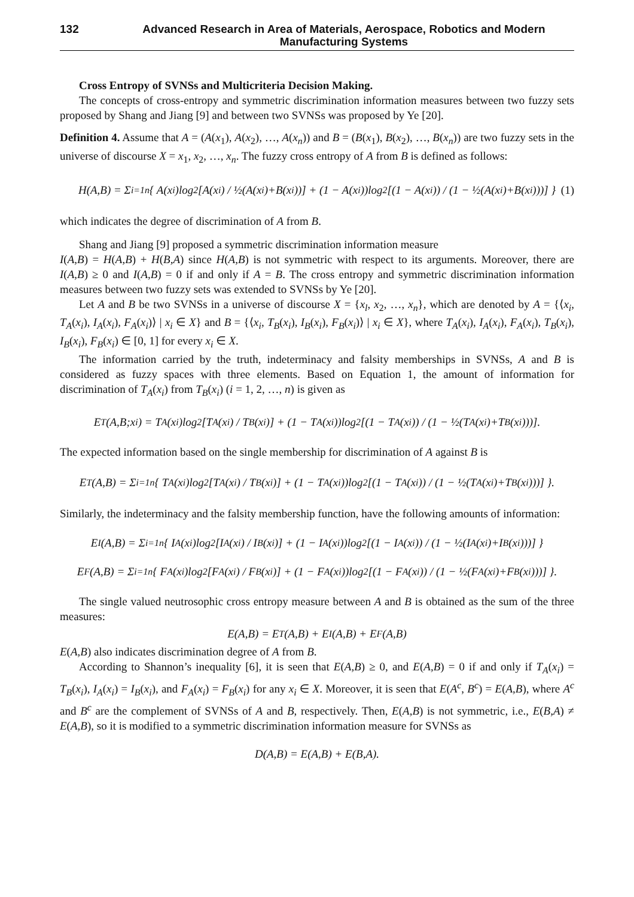132 Advanced Research in Area of Materials, Aerospace, Robotics and Modern Manufacturing Systems
Cross Entropy of SVNSs and Multicriteria Decision Making.
The concepts of cross-entropy and symmetric discrimination information measures between two fuzzy sets proposed by Shang and Jiang [9] and between two SVNSs was proposed by Ye [20].
Definition 4. Assume that A = (A(x<sub>1</sub>), A(x<sub>2</sub>), …, A(x<sub>n</sub>)) and B = (B(x<sub>1</sub>), B(x<sub>2</sub>), …, B(x<sub>n</sub>)) are two fuzzy sets in the universe of discourse X = x<sub>1</sub>, x<sub>2</sub>, …, x<sub>n</sub>. The fuzzy cross entropy of A from B is defined as follows:
H(A,B) = Σ<sub>i=1</sub><sup>n</sup> { A(x<sub>i</sub>)log<sub>2</sub> [A(x<sub>i</sub>) / ½(A(x<sub>i</sub>)+B(x<sub>i</sub>))] + (1 − A(x<sub>i</sub>))log<sub>2</sub> [(1 − A(x<sub>i</sub>)) / (1 − ½(A(x<sub>i</sub>)+B(x<sub>i</sub>)))] } (1)
which indicates the degree of discrimination of A from B.
Shang and Jiang [9] proposed a symmetric discrimination information measure
I(A,B) = H(A,B) + H(B,A) since H(A,B) is not symmetric with respect to its arguments. Moreover, there are I(A,B) ≥ 0 and I(A,B) = 0 if and only if A = B. The cross entropy and symmetric discrimination information measures between two fuzzy sets was extended to SVNSs by Ye [20].
Let A and B be two SVNSs in a universe of discourse X = {x<sub>l</sub>, x<sub>2</sub>, …, x<sub>n</sub>}, which are denoted by A = {⟨x<sub>i</sub>, T<sub>A</sub>(x<sub>i</sub>), I<sub>A</sub>(x<sub>i</sub>), F<sub>A</sub>(x<sub>i</sub>)⟩ | x<sub>i</sub> ∈ X} and B = {⟨x<sub>i</sub>, T<sub>B</sub>(x<sub>i</sub>), I<sub>B</sub>(x<sub>i</sub>), F<sub>B</sub>(x<sub>i</sub>)⟩ | x<sub>i</sub> ∈ X}, where T<sub>A</sub>(x<sub>i</sub>), I<sub>A</sub>(x<sub>i</sub>), F<sub>A</sub>(x<sub>i</sub>), T<sub>B</sub>(x<sub>i</sub>), I<sub>B</sub>(x<sub>i</sub>), F<sub>B</sub>(x<sub>i</sub>) ∈ [0, 1] for every x<sub>i</sub> ∈ X.
The information carried by the truth, indeterminacy and falsity memberships in SVNSs, A and B is considered as fuzzy spaces with three elements. Based on Equation 1, the amount of information for discrimination of T<sub>A</sub>(x<sub>i</sub>) from T<sub>B</sub>(x<sub>i</sub>) (i = 1, 2, …, n) is given as
E<sup>T</sup>(A,B;x<sub>i</sub>) = T<sub>A</sub>(x<sub>i</sub>)log<sub>2</sub> [T<sub>A</sub>(x<sub>i</sub>) / T<sub>B</sub>(x<sub>i</sub>)] + (1 − T<sub>A</sub>(x<sub>i</sub>))log<sub>2</sub> [(1 − T<sub>A</sub>(x<sub>i</sub>)) / (1 − ½(T<sub>A</sub>(x<sub>i</sub>)+T<sub>B</sub>(x<sub>i</sub>)))].
The expected information based on the single membership for discrimination of A against B is
E<sup>T</sup>(A,B) = Σ<sub>i=1</sub><sup>n</sup> { T<sub>A</sub>(x<sub>i</sub>)log<sub>2</sub> [T<sub>A</sub>(x<sub>i</sub>) / T<sub>B</sub>(x<sub>i</sub>)] + (1 − T<sub>A</sub>(x<sub>i</sub>))log<sub>2</sub> [(1 − T<sub>A</sub>(x<sub>i</sub>)) / (1 − ½(T<sub>A</sub>(x<sub>i</sub>)+T<sub>B</sub>(x<sub>i</sub>)))] }.
Similarly, the indeterminacy and the falsity membership function, have the following amounts of information:
E<sup>I</sup>(A,B) = Σ<sub>i=1</sub><sup>n</sup> { I<sub>A</sub>(x<sub>i</sub>)log<sub>2</sub> [I<sub>A</sub>(x<sub>i</sub>) / I<sub>B</sub>(x<sub>i</sub>)] + (1 − I<sub>A</sub>(x<sub>i</sub>))log<sub>2</sub> [(1 − I<sub>A</sub>(x<sub>i</sub>)) / (1 − ½(I<sub>A</sub>(x<sub>i</sub>)+I<sub>B</sub>(x<sub>i</sub>)))] }
E<sup>F</sup>(A,B) = Σ<sub>i=1</sub><sup>n</sup> { F<sub>A</sub>(x<sub>i</sub>)log<sub>2</sub> [F<sub>A</sub>(x<sub>i</sub>) / F<sub>B</sub>(x<sub>i</sub>)] + (1 − F<sub>A</sub>(x<sub>i</sub>))log<sub>2</sub> [(1 − F<sub>A</sub>(x<sub>i</sub>)) / (1 − ½(F<sub>A</sub>(x<sub>i</sub>)+F<sub>B</sub>(x<sub>i</sub>)))] }.
The single valued neutrosophic cross entropy measure between A and B is obtained as the sum of the three measures:
E(A,B) = E<sup>T</sup>(A,B) + E<sup>I</sup>(A,B) + E<sup>F</sup>(A,B)
E(A,B) also indicates discrimination degree of A from B.
According to Shannon’s inequality [6], it is seen that E(A,B) ≥ 0, and E(A,B) = 0 if and only if T<sub>A</sub>(x<sub>i</sub>) = T<sub>B</sub>(x<sub>i</sub>), I<sub>A</sub>(x<sub>i</sub>) = I<sub>B</sub>(x<sub>i</sub>), and F<sub>A</sub>(x<sub>i</sub>) = F<sub>B</sub>(x<sub>i</sub>) for any x<sub>i</sub> ∈ X. Moreover, it is seen that E(A<sup>c</sup>, B<sup>c</sup>) = E(A,B), where A<sup>c</sup> and B<sup>c</sup> are the complement of SVNSs of A and B, respectively. Then, E(A,B) is not symmetric, i.e., E(B,A) ≠ E(A,B), so it is modified to a symmetric discrimination information measure for SVNSs as
D(A,B) = E(A,B) + E(B,A).